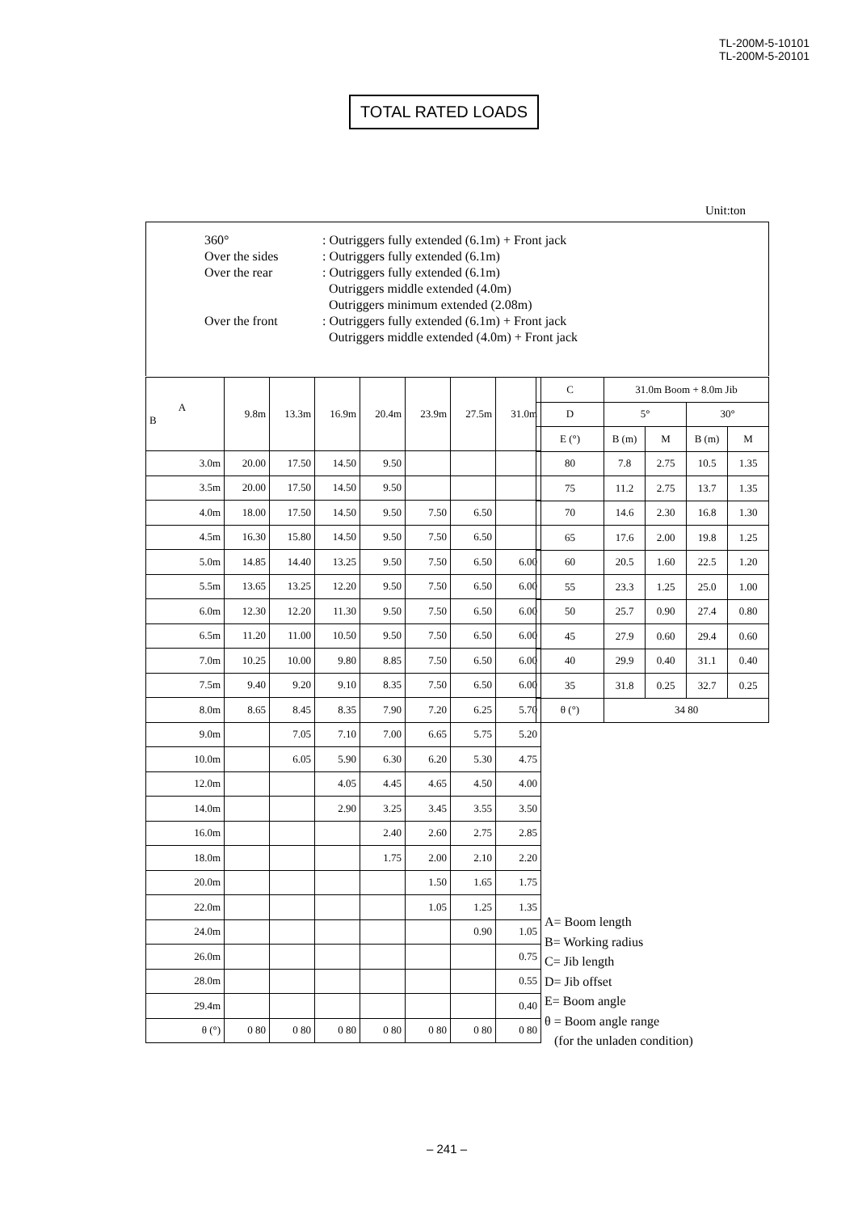TL-200M-5-10101
TL-200M-5-20101
TOTAL RATED LOADS
Unit:ton
| 360° | : Outriggers fully extended (6.1m) + Front jack |
| Over the sides | : Outriggers fully extended (6.1m) |
| Over the rear | : Outriggers fully extended (6.1m) |
| | Outriggers middle extended (4.0m) |
| | Outriggers minimum extended (2.08m) |
| Over the front | : Outriggers fully extended (6.1m) + Front jack |
| | Outriggers middle extended (4.0m) + Front jack |
| A B | 9.8m | 13.3m | 16.9m | 20.4m | 23.9m | 27.5m | 31.0m |
| --- | --- | --- | --- | --- | --- | --- | --- |
| 3.0m | 20.00 | 17.50 | 14.50 | 9.50 | | | |
| 3.5m | 20.00 | 17.50 | 14.50 | 9.50 | | | |
| 4.0m | 18.00 | 17.50 | 14.50 | 9.50 | 7.50 | 6.50 | |
| 4.5m | 16.30 | 15.80 | 14.50 | 9.50 | 7.50 | 6.50 | |
| 5.0m | 14.85 | 14.40 | 13.25 | 9.50 | 7.50 | 6.50 | 6.00 |
| 5.5m | 13.65 | 13.25 | 12.20 | 9.50 | 7.50 | 6.50 | 6.00 |
| 6.0m | 12.30 | 12.20 | 11.30 | 9.50 | 7.50 | 6.50 | 6.00 |
| 6.5m | 11.20 | 11.00 | 10.50 | 9.50 | 7.50 | 6.50 | 6.00 |
| 7.0m | 10.25 | 10.00 | 9.80 | 8.85 | 7.50 | 6.50 | 6.00 |
| 7.5m | 9.40 | 9.20 | 9.10 | 8.35 | 7.50 | 6.50 | 6.00 |
| 8.0m | 8.65 | 8.45 | 8.35 | 7.90 | 7.20 | 6.25 | 5.70 |
| 9.0m | | 7.05 | 7.10 | 7.00 | 6.65 | 5.75 | 5.20 |
| 10.0m | | 6.05 | 5.90 | 6.30 | 6.20 | 5.30 | 4.75 |
| 12.0m | | | 4.05 | 4.45 | 4.65 | 4.50 | 4.00 |
| 14.0m | | | 2.90 | 3.25 | 3.45 | 3.55 | 3.50 |
| 16.0m | | | | 2.40 | 2.60 | 2.75 | 2.85 |
| 18.0m | | | | 1.75 | 2.00 | 2.10 | 2.20 |
| 20.0m | | | | | 1.50 | 1.65 | 1.75 |
| 22.0m | | | | | 1.05 | 1.25 | 1.35 |
| 24.0m | | | | | | 0.90 | 1.05 |
| 26.0m | | | | | | | 0.75 |
| 28.0m | | | | | | | 0.55 |
| 29.4m | | | | | | | 0.40 |
| θ (°) | 0 80 | 0 80 | 0 80 | 0 80 | 0 80 | 0 80 | 0 80 |
| C | 31.0m Boom + 8.0m Jib | | | |
| --- | --- | --- | --- | --- |
| D | 5° | | 30° | |
| E (°) | B (m) | M | B (m) | M |
| 80 | 7.8 | 2.75 | 10.5 | 1.35 |
| 75 | 11.2 | 2.75 | 13.7 | 1.35 |
| 70 | 14.6 | 2.30 | 16.8 | 1.30 |
| 65 | 17.6 | 2.00 | 19.8 | 1.25 |
| 60 | 20.5 | 1.60 | 22.5 | 1.20 |
| 55 | 23.3 | 1.25 | 25.0 | 1.00 |
| 50 | 25.7 | 0.90 | 27.4 | 0.80 |
| 45 | 27.9 | 0.60 | 29.4 | 0.60 |
| 40 | 29.9 | 0.40 | 31.1 | 0.40 |
| 35 | 31.8 | 0.25 | 32.7 | 0.25 |
| θ (°) | 34 80 | | | |
A= Boom length
B= Working radius
C= Jib length
D= Jib offset
E= Boom angle
θ = Boom angle range
(for the unladen condition)
– 241 –